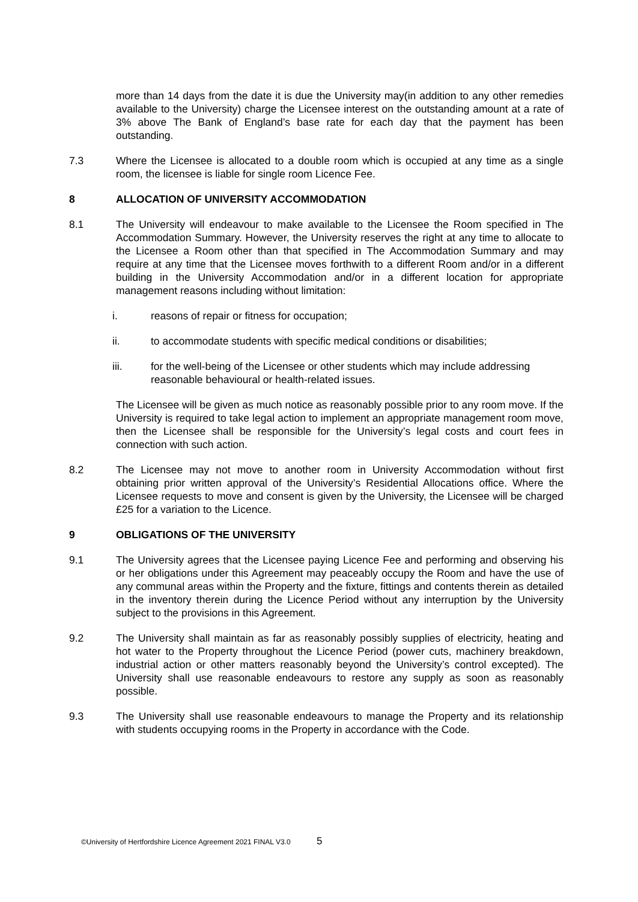more than 14 days from the date it is due the University may(in addition to any other remedies available to the University) charge the Licensee interest on the outstanding amount at a rate of 3% above The Bank of England’s base rate for each day that the payment has been outstanding.
7.3 Where the Licensee is allocated to a double room which is occupied at any time as a single room, the licensee is liable for single room Licence Fee.
8 ALLOCATION OF UNIVERSITY ACCOMMODATION
8.1 The University will endeavour to make available to the Licensee the Room specified in The Accommodation Summary. However, the University reserves the right at any time to allocate to the Licensee a Room other than that specified in The Accommodation Summary and may require at any time that the Licensee moves forthwith to a different Room and/or in a different building in the University Accommodation and/or in a different location for appropriate management reasons including without limitation:
i. reasons of repair or fitness for occupation;
ii. to accommodate students with specific medical conditions or disabilities;
iii. for the well-being of the Licensee or other students which may include addressing reasonable behavioural or health-related issues.
The Licensee will be given as much notice as reasonably possible prior to any room move. If the University is required to take legal action to implement an appropriate management room move, then the Licensee shall be responsible for the University’s legal costs and court fees in connection with such action.
8.2 The Licensee may not move to another room in University Accommodation without first obtaining prior written approval of the University’s Residential Allocations office. Where the Licensee requests to move and consent is given by the University, the Licensee will be charged £25 for a variation to the Licence.
9 OBLIGATIONS OF THE UNIVERSITY
9.1 The University agrees that the Licensee paying Licence Fee and performing and observing his or her obligations under this Agreement may peaceably occupy the Room and have the use of any communal areas within the Property and the fixture, fittings and contents therein as detailed in the inventory therein during the Licence Period without any interruption by the University subject to the provisions in this Agreement.
9.2 The University shall maintain as far as reasonably possibly supplies of electricity, heating and hot water to the Property throughout the Licence Period (power cuts, machinery breakdown, industrial action or other matters reasonably beyond the University’s control excepted). The University shall use reasonable endeavours to restore any supply as soon as reasonably possible.
9.3 The University shall use reasonable endeavours to manage the Property and its relationship with students occupying rooms in the Property in accordance with the Code.
©University of Hertfordshire Licence Agreement 2021 FINAL V3.0 5